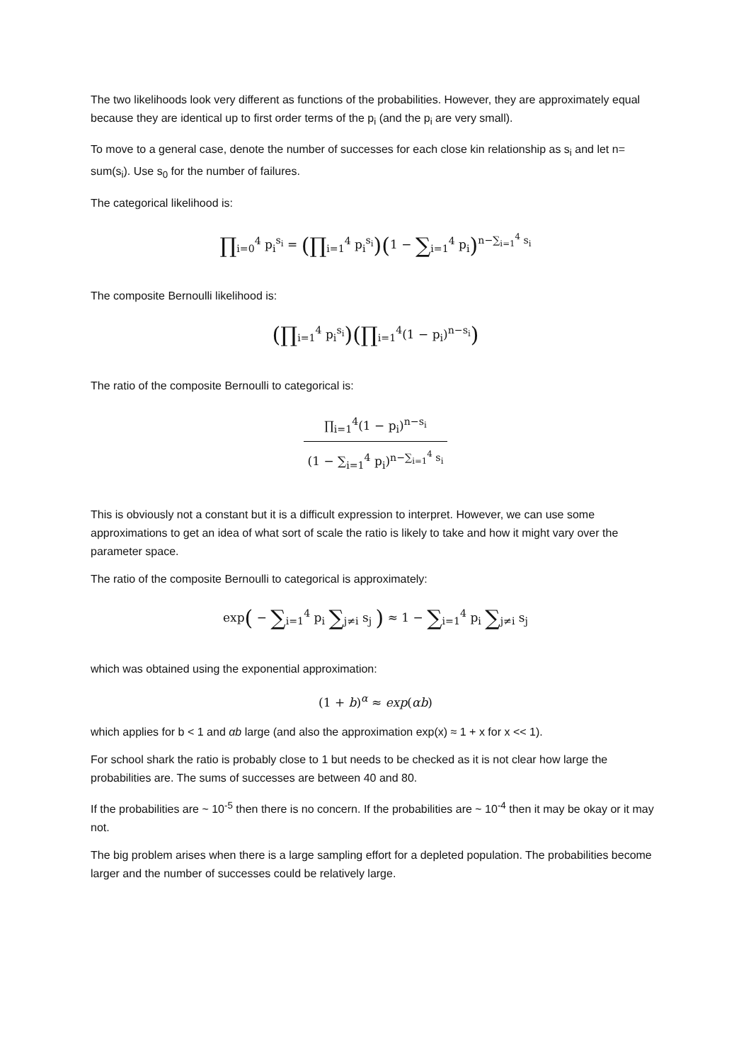The two likelihoods look very different as functions of the probabilities. However, they are approximately equal because they are identical up to first order terms of the p<sub>i</sub> (and the p<sub>i</sub> are very small).
To move to a general case, denote the number of successes for each close kin relationship as s<sub>i</sub> and let n= sum(s<sub>i</sub>). Use s<sub>0</sub> for the number of failures.
The categorical likelihood is:
∏<sub>i=0</sub><sup>4</sup> p<sub>i</sub><sup>s<sub>i</sub></sup> = (∏<sub>i=1</sub><sup>4</sup> p<sub>i</sub><sup>s<sub>i</sub></sup>)(1 − ∑<sub>i=1</sub><sup>4</sup> p<sub>i</sub>)<sup>n−∑<sub>i=1</sub><sup>4</sup> s<sub>i</sub></sup>
The composite Bernoulli likelihood is:
(∏<sub>i=1</sub><sup>4</sup> p<sub>i</sub><sup>s<sub>i</sub></sup>)(∏<sub>i=1</sub><sup>4</sup>(1 − p<sub>i</sub>)<sup>n−s<sub>i</sub></sup>)
The ratio of the composite Bernoulli to categorical is:
∏<sub>i=1</sub><sup>4</sup>(1 − p<sub>i</sub>)<sup>n−s<sub>i</sub></sup> (1 − ∑<sub>i=1</sub><sup>4</sup> p<sub>i</sub>)<sup>n−∑<sub>i=1</sub><sup>4</sup> s<sub>i</sub></sup>
This is obviously not a constant but it is a difficult expression to interpret. However, we can use some approximations to get an idea of what sort of scale the ratio is likely to take and how it might vary over the parameter space.
The ratio of the composite Bernoulli to categorical is approximately:
exp( − ∑<sub>i=1</sub><sup>4</sup> p<sub>i</sub> ∑<sub>j≠i</sub> s<sub>j</sub> ) ≈ 1 − ∑<sub>i=1</sub><sup>4</sup> p<sub>i</sub> ∑<sub>j≠i</sub> s<sub>j</sub>
which was obtained using the exponential approximation:
(1 + b)<sup>α</sup> ≈ exp(αb)
which applies for b < 1 and αb large (and also the approximation exp(x) ≈ 1 + x for x << 1).
For school shark the ratio is probably close to 1 but needs to be checked as it is not clear how large the probabilities are. The sums of successes are between 40 and 80.
If the probabilities are ~ 10<sup>-5</sup> then there is no concern. If the probabilities are ~ 10<sup>-4</sup> then it may be okay or it may not.
The big problem arises when there is a large sampling effort for a depleted population. The probabilities become larger and the number of successes could be relatively large.